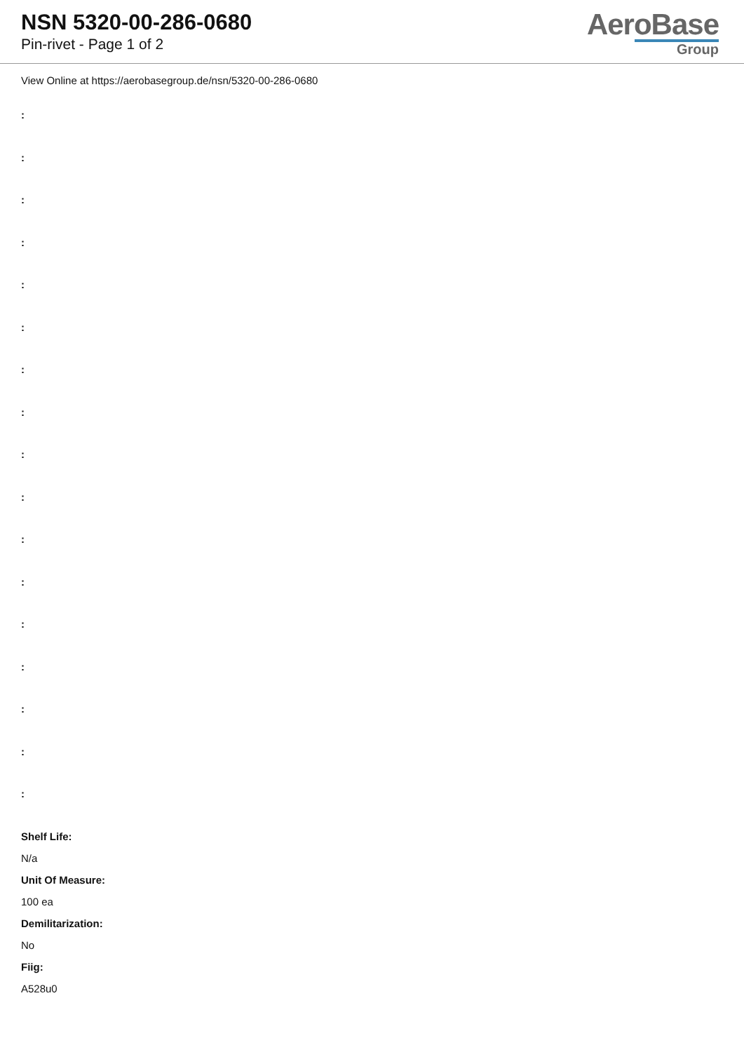NSN 5320-00-286-0680
Pin-rivet - Page 1 of 2
AeroBase
Group
View Online at https://aerobasegroup.de/nsn/5320-00-286-0680
:
:
:
:
:
:
:
:
:
:
:
:
:
:
:
:
:
Shelf Life:
N/a
Unit Of Measure:
100 ea
Demilitarization:
No
Fiig:
A528u0